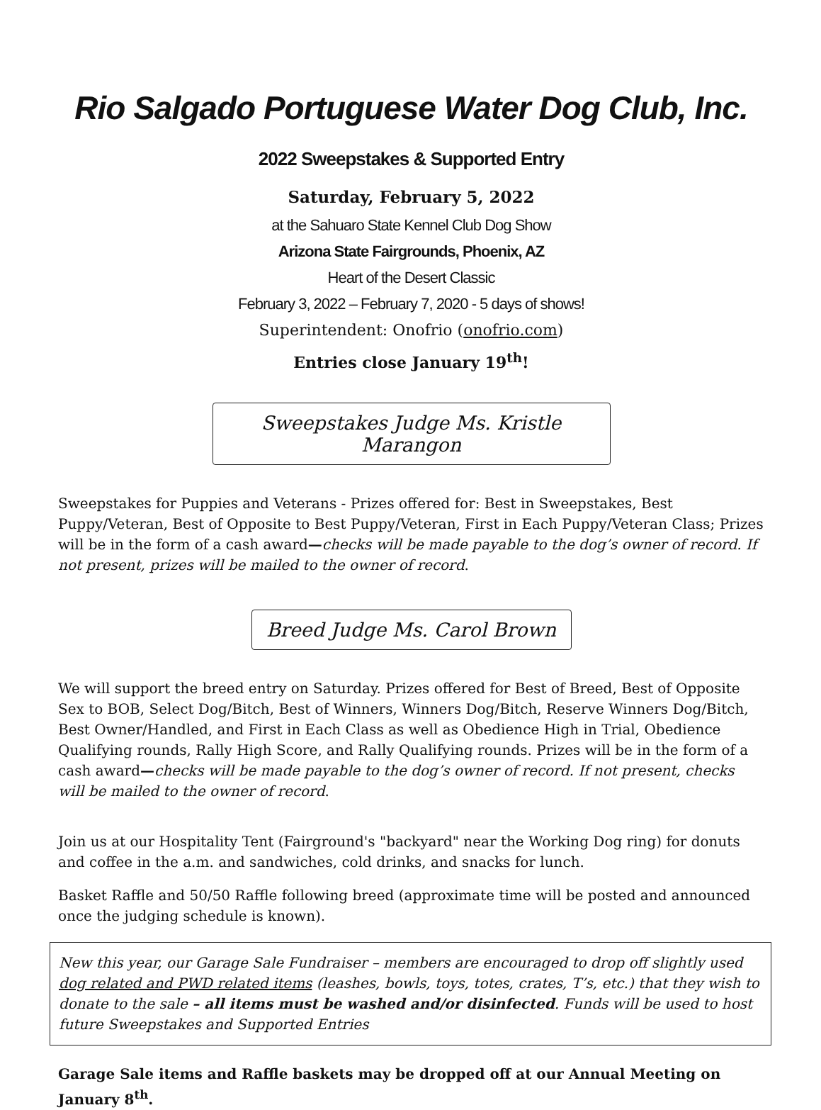Rio Salgado Portuguese Water Dog Club, Inc.
2022 Sweepstakes & Supported Entry
Saturday, February 5, 2022
at the Sahuaro State Kennel Club Dog Show
Arizona State Fairgrounds, Phoenix, AZ
Heart of the Desert Classic
February 3, 2022 – February 7, 2020 - 5 days of shows!
Superintendent: Onofrio (onofrio.com)
Entries close January 19<sup>th</sup>!
Sweepstakes Judge Ms. Kristle Marangon
Sweepstakes for Puppies and Veterans - Prizes offered for: Best in Sweepstakes, Best Puppy/Veteran, Best of Opposite to Best Puppy/Veteran, First in Each Puppy/Veteran Class; Prizes will be in the form of a cash award—checks will be made payable to the dog’s owner of record. If not present, prizes will be mailed to the owner of record.
Breed Judge Ms. Carol Brown
We will support the breed entry on Saturday. Prizes offered for Best of Breed, Best of Opposite Sex to BOB, Select Dog/Bitch, Best of Winners, Winners Dog/Bitch, Reserve Winners Dog/Bitch, Best Owner/Handled, and First in Each Class as well as Obedience High in Trial, Obedience Qualifying rounds, Rally High Score, and Rally Qualifying rounds. Prizes will be in the form of a cash award—checks will be made payable to the dog’s owner of record. If not present, checks will be mailed to the owner of record.
Join us at our Hospitality Tent (Fairground's "backyard" near the Working Dog ring) for donuts and coffee in the a.m. and sandwiches, cold drinks, and snacks for lunch.
Basket Raffle and 50/50 Raffle following breed (approximate time will be posted and announced once the judging schedule is known).
New this year, our Garage Sale Fundraiser – members are encouraged to drop off slightly used dog related and PWD related items (leashes, bowls, toys, totes, crates, T’s, etc.) that they wish to donate to the sale – all items must be washed and/or disinfected. Funds will be used to host future Sweepstakes and Supported Entries
Garage Sale items and Raffle baskets may be dropped off at our Annual Meeting on January 8<sup>th</sup>.